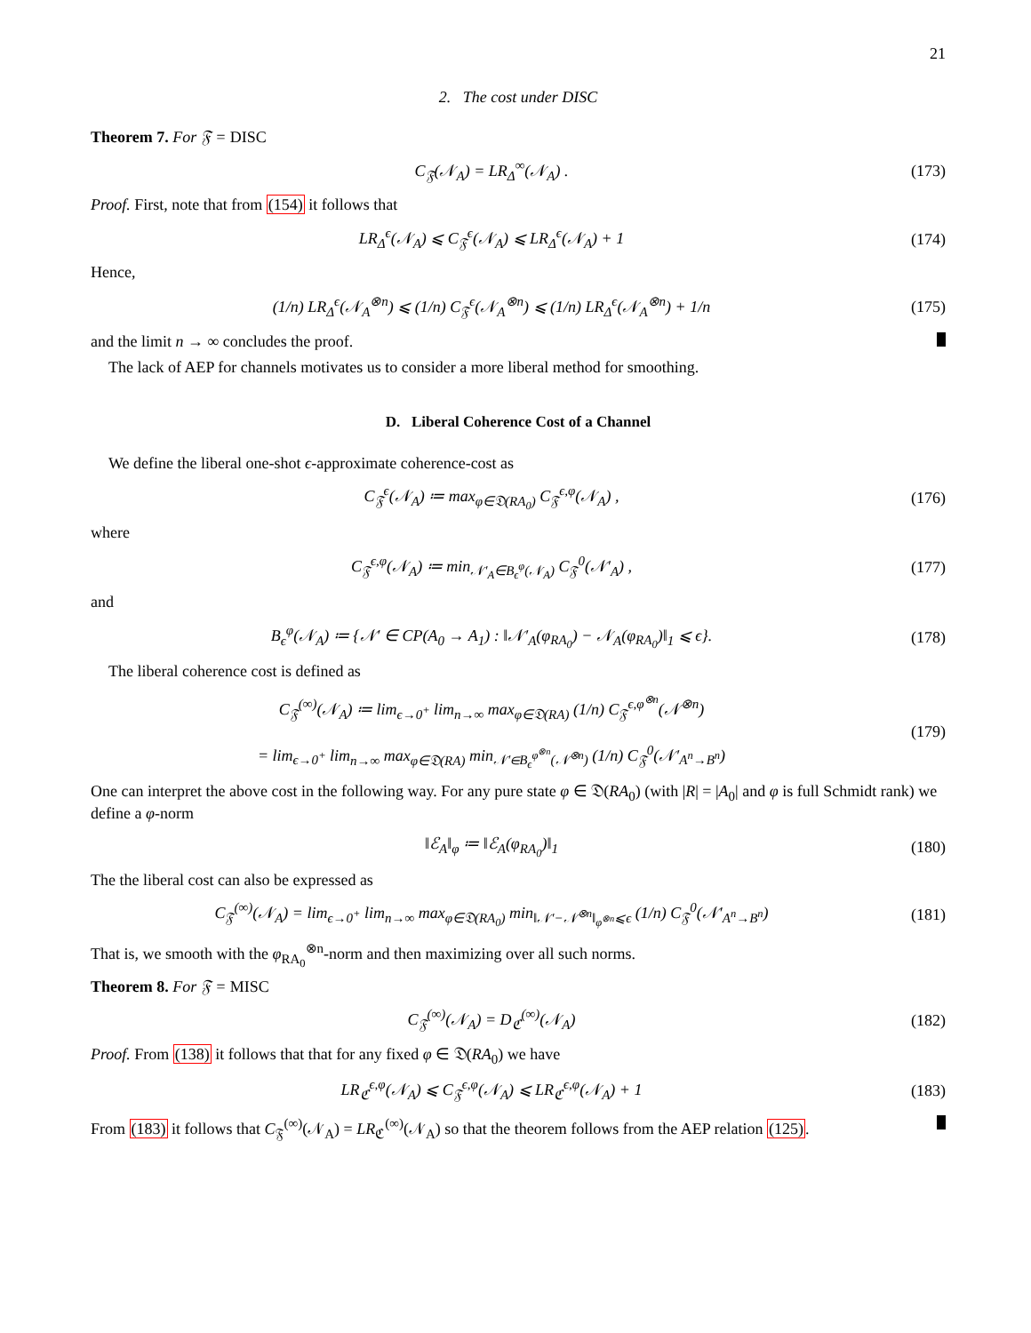21
2. The cost under DISC
Theorem 7. For 𝔉 = DISC
C<sub>𝔉</sub>(𝒩<sub>A</sub>) = LR<sub>Δ</sub><sup>∞</sup>(𝒩<sub>A</sub>) . (173)
Proof. First, note that from (154) it follows that
LR<sub>Δ</sub><sup>ϵ</sup>(𝒩<sub>A</sub>) ⩽ C<sub>𝔉</sub><sup>ϵ</sup>(𝒩<sub>A</sub>) ⩽ LR<sub>Δ</sub><sup>ϵ</sup>(𝒩<sub>A</sub>) + 1
(174)
Hence,
(1/n) LR<sub>Δ</sub><sup>ϵ</sup>(𝒩<sub>A</sub><sup>⊗n</sup>) ⩽ (1/n) C<sub>𝔉</sub><sup>ϵ</sup>(𝒩<sub>A</sub><sup>⊗n</sup>) ⩽ (1/n) LR<sub>Δ</sub><sup>ϵ</sup>(𝒩<sub>A</sub><sup>⊗n</sup>) + 1/n
(175)
and the limit n → ∞ concludes the proof.
The lack of AEP for channels motivates us to consider a more liberal method for smoothing.
D. Liberal Coherence Cost of a Channel
We define the liberal one-shot ϵ-approximate coherence-cost as
C<sub>𝔉</sub><sup>ϵ</sup>(𝒩<sub>A</sub>) ≔ max<sub>φ∈𝔇(RA<sub>0</sub>)</sub> C<sub>𝔉</sub><sup>ϵ,φ</sup>(𝒩<sub>A</sub>) ,
(176)
where
C<sub>𝔉</sub><sup>ϵ,φ</sup>(𝒩<sub>A</sub>) ≔ min<sub>𝒩′<sub>A</sub>∈B<sub>ϵ</sub><sup>φ</sup>(𝒩<sub>A</sub>)</sub> C<sub>𝔉</sub><sup>0</sup>(𝒩′<sub>A</sub>) ,
(177)
and
B<sub>ϵ</sub><sup>φ</sup>(𝒩<sub>A</sub>) ≔ {𝒩′ ∈ CP(A<sub>0</sub> → A<sub>1</sub>) : ‖𝒩′<sub>A</sub>(φ<sub>RA<sub>0</sub></sub>) − 𝒩<sub>A</sub>(φ<sub>RA<sub>0</sub></sub>)‖<sub>1</sub> ⩽ ϵ}.
(178)
The liberal coherence cost is defined as
C<sub>𝔉</sub><sup>(∞)</sup>(𝒩<sub>A</sub>) ≔ lim<sub>ϵ→0<sup>+</sup></sub> lim<sub>n→∞</sub> max<sub>φ∈𝔇(RA)</sub> (1/n) C<sub>𝔉</sub><sup>ϵ,φ<sup>⊗n</sup></sup>(𝒩<sup>⊗n</sup>)
= lim<sub>ϵ→0<sup>+</sup></sub> lim<sub>n→∞</sub> max<sub>φ∈𝔇(RA)</sub> min<sub>𝒩′∈B<sub>ϵ</sub><sup>φ<sup>⊗n</sup></sup>(𝒩<sup>⊗n</sup>)</sub> (1/n) C<sub>𝔉</sub><sup>0</sup>(𝒩′<sub>A<sup>n</sup>→B<sup>n</sup></sub>)
(179)
One can interpret the above cost in the following way. For any pure state φ ∈ 𝔇(RA<sub>0</sub>) (with |R| = |A<sub>0</sub>| and φ is full Schmidt rank) we define a φ-norm
‖ℰ<sub>A</sub>‖<sub>φ</sub> ≔ ‖ℰ<sub>A</sub>(φ<sub>RA<sub>0</sub></sub>)‖<sub>1</sub> (180)
The the liberal cost can also be expressed as
C<sub>𝔉</sub><sup>(∞)</sup>(𝒩<sub>A</sub>) = lim<sub>ϵ→0<sup>+</sup></sub> lim<sub>n→∞</sub> max<sub>φ∈𝔇(RA<sub>0</sub>)</sub> min<sub>‖𝒩′−𝒩<sup>⊗n</sup>‖<sub>φ<sup>⊗n</sup></sub>⩽ϵ</sub> (1/n) C<sub>𝔉</sub><sup>0</sup>(𝒩′<sub>A<sup>n</sup>→B<sup>n</sup></sub>)
(181)
That is, we smooth with the φ<sub>RA<sub>0</sub></sub><sup>⊗n</sup>-norm and then maximizing over all such norms.
Theorem 8. For 𝔉 = MISC
C<sub>𝔉</sub><sup>(∞)</sup>(𝒩<sub>A</sub>) = D<sub>ℭ</sub><sup>(∞)</sup>(𝒩<sub>A</sub>) (182)
Proof. From (138) it follows that that for any fixed φ ∈ 𝔇(RA<sub>0</sub>) we have
LR<sub>ℭ</sub><sup>ϵ,φ</sup>(𝒩<sub>A</sub>) ⩽ C<sub>𝔉</sub><sup>ϵ,φ</sup>(𝒩<sub>A</sub>) ⩽ LR<sub>ℭ</sub><sup>ϵ,φ</sup>(𝒩<sub>A</sub>) + 1
(183)
From (183) it follows that C<sub>𝔉</sub><sup>(∞)</sup>(𝒩<sub>A</sub>) = LR<sub>ℭ</sub><sup>(∞)</sup>(𝒩<sub>A</sub>) so that the theorem follows from the AEP relation (125).